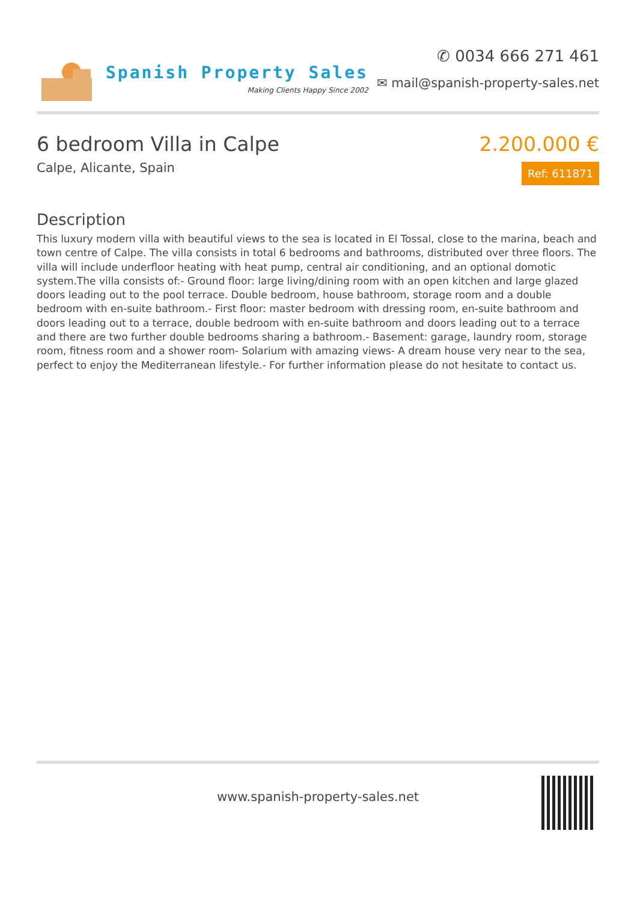Spanish Property Sales
Making Clients Happy Since 2002
✆ 0034 666 271 461
✉ mail@spanish-property-sales.net
6 bedroom Villa in Calpe
Calpe, Alicante, Spain
2.200.000 €
Ref: 611871
Description
This luxury modern villa with beautiful views to the sea is located in El Tossal, close to the marina, beach and town centre of Calpe. The villa consists in total 6 bedrooms and bathrooms, distributed over three floors. The villa will include underfloor heating with heat pump, central air conditioning, and an optional domotic system.The villa consists of:- Ground floor: large living/dining room with an open kitchen and large glazed doors leading out to the pool terrace. Double bedroom, house bathroom, storage room and a double bedroom with en-suite bathroom.- First floor: master bedroom with dressing room, en-suite bathroom and doors leading out to a terrace, double bedroom with en-suite bathroom and doors leading out to a terrace and there are two further double bedrooms sharing a bathroom.- Basement: garage, laundry room, storage room, fitness room and a shower room- Solarium with amazing views- A dream house very near to the sea, perfect to enjoy the Mediterranean lifestyle.- For further information please do not hesitate to contact us.
www.spanish-property-sales.net